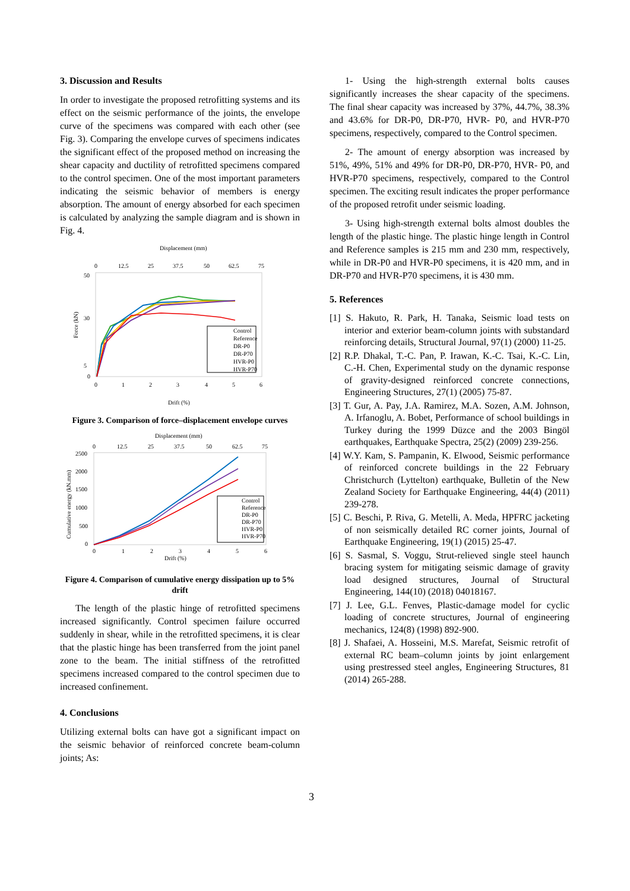3. Discussion and Results
In order to investigate the proposed retrofitting systems and its effect on the seismic performance of the joints, the envelope curve of the specimens was compared with each other (see Fig. 3). Comparing the envelope curves of specimens indicates the significant effect of the proposed method on increasing the shear capacity and ductility of retrofitted specimens compared to the control specimen. One of the most important parameters indicating the seismic behavior of members is energy absorption. The amount of energy absorbed for each specimen is calculated by analyzing the sample diagram and is shown in Fig. 4.
Displacement (mm)
0
12.5
25
37.5
50
62.5
75
50
30
5
0
0
1
2
3
4
5
6
Drift (%)
Force (kN)
Control
Reference
DR-P0
DR-P70
HVR-P0
HVR-P70
Figure 3. Comparison of force–displacement envelope curves
Displacement (mm)
0
12.5
25
37.5
50
62.5
75
2500
2000
1500
1000
500
0
0
1
2
3
4
5
6
Drift (%)
Cumulative energy (kN.mm)
Control
Reference
DR-P0
DR-P70
HVR-P0
HVR-P70
Figure 4. Comparison of cumulative energy dissipation up to 5% drift
The length of the plastic hinge of retrofitted specimens increased significantly. Control specimen failure occurred suddenly in shear, while in the retrofitted specimens, it is clear that the plastic hinge has been transferred from the joint panel zone to the beam. The initial stiffness of the retrofitted specimens increased compared to the control specimen due to increased confinement.
4. Conclusions
Utilizing external bolts can have got a significant impact on the seismic behavior of reinforced concrete beam-column joints; As:
1- Using the high-strength external bolts causes significantly increases the shear capacity of the specimens. The final shear capacity was increased by 37%, 44.7%, 38.3% and 43.6% for DR-P0, DR-P70, HVR- P0, and HVR-P70 specimens, respectively, compared to the Control specimen.
2- The amount of energy absorption was increased by 51%, 49%, 51% and 49% for DR-P0, DR-P70, HVR- P0, and HVR-P70 specimens, respectively, compared to the Control specimen. The exciting result indicates the proper performance of the proposed retrofit under seismic loading.
3- Using high-strength external bolts almost doubles the length of the plastic hinge. The plastic hinge length in Control and Reference samples is 215 mm and 230 mm, respectively, while in DR-P0 and HVR-P0 specimens, it is 420 mm, and in DR-P70 and HVR-P70 specimens, it is 430 mm.
5. References
[1] S. Hakuto, R. Park, H. Tanaka, Seismic load tests on interior and exterior beam-column joints with substandard reinforcing details, Structural Journal, 97(1) (2000) 11-25.
[2] R.P. Dhakal, T.-C. Pan, P. Irawan, K.-C. Tsai, K.-C. Lin, C.-H. Chen, Experimental study on the dynamic response of gravity-designed reinforced concrete connections, Engineering Structures, 27(1) (2005) 75-87.
[3] T. Gur, A. Pay, J.A. Ramirez, M.A. Sozen, A.M. Johnson, A. Irfanoglu, A. Bobet, Performance of school buildings in Turkey during the 1999 Düzce and the 2003 Bingöl earthquakes, Earthquake Spectra, 25(2) (2009) 239-256.
[4] W.Y. Kam, S. Pampanin, K. Elwood, Seismic performance of reinforced concrete buildings in the 22 February Christchurch (Lyttelton) earthquake, Bulletin of the New Zealand Society for Earthquake Engineering, 44(4) (2011) 239-278.
[5] C. Beschi, P. Riva, G. Metelli, A. Meda, HPFRC jacketing of non seismically detailed RC corner joints, Journal of Earthquake Engineering, 19(1) (2015) 25-47.
[6] S. Sasmal, S. Voggu, Strut-relieved single steel haunch bracing system for mitigating seismic damage of gravity load designed structures, Journal of Structural Engineering, 144(10) (2018) 04018167.
[7] J. Lee, G.L. Fenves, Plastic-damage model for cyclic loading of concrete structures, Journal of engineering mechanics, 124(8) (1998) 892-900.
[8] J. Shafaei, A. Hosseini, M.S. Marefat, Seismic retrofit of external RC beam–column joints by joint enlargement using prestressed steel angles, Engineering Structures, 81 (2014) 265-288.
3